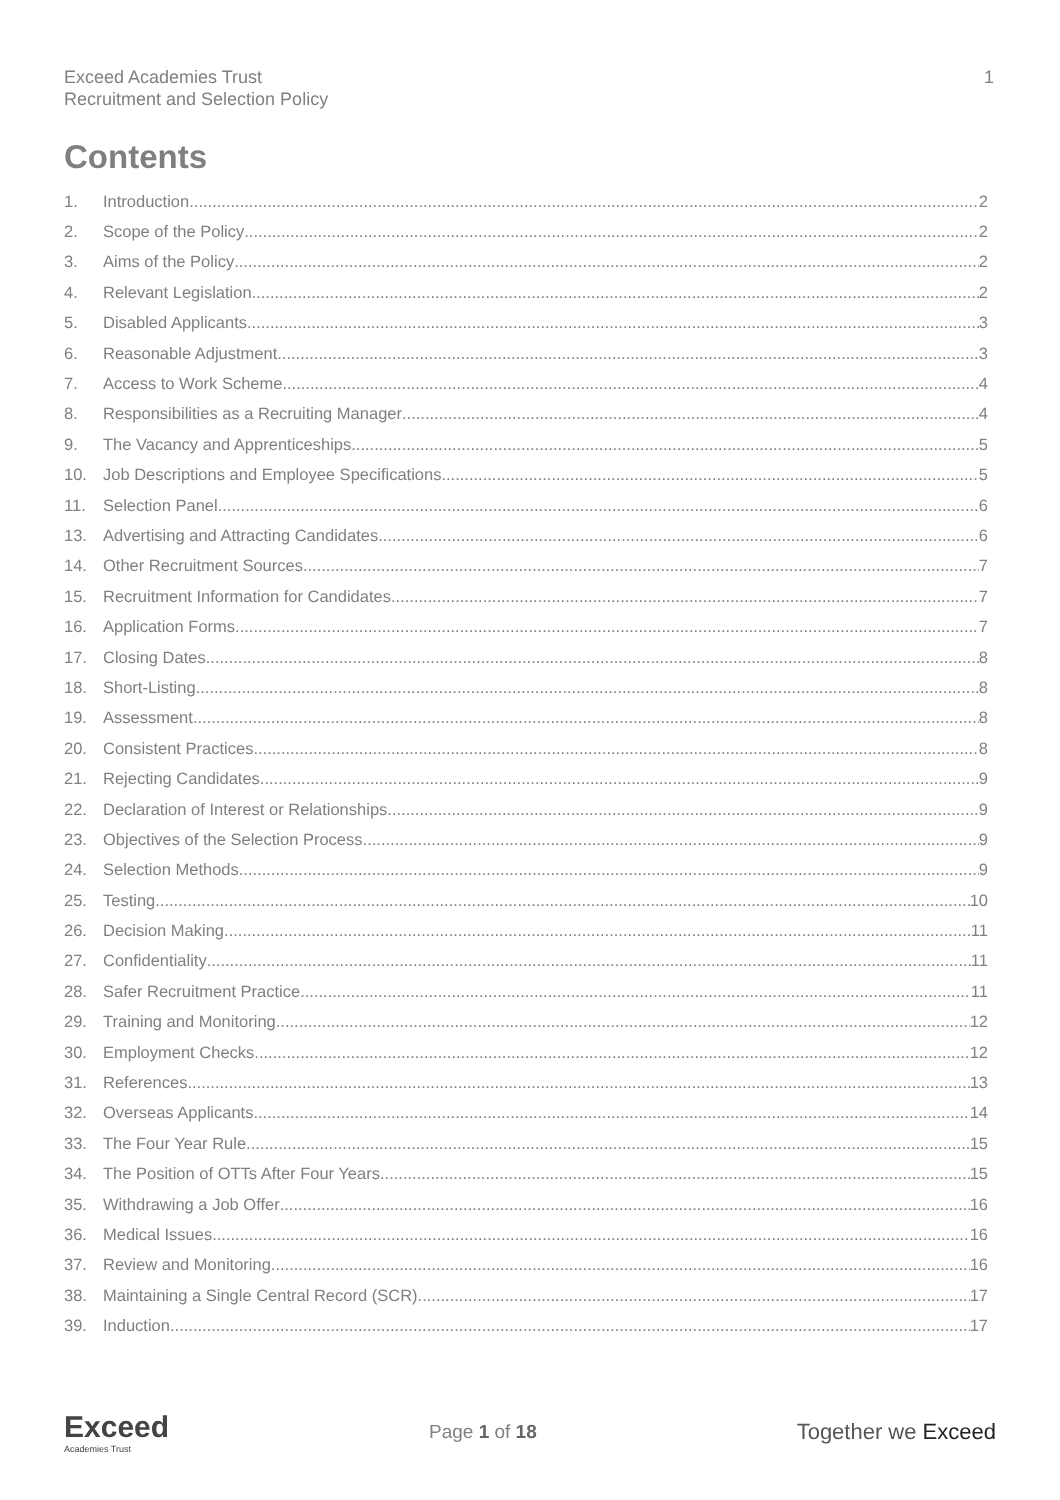Exceed Academies Trust
Recruitment and Selection Policy
1
Contents
1. Introduction 2
2. Scope of the Policy 2
3. Aims of the Policy 2
4. Relevant Legislation 2
5. Disabled Applicants 3
6. Reasonable Adjustment 3
7. Access to Work Scheme 4
8. Responsibilities as a Recruiting Manager 4
9. The Vacancy and Apprenticeships 5
10. Job Descriptions and Employee Specifications 5
11. Selection Panel 6
13. Advertising and Attracting Candidates 6
14. Other Recruitment Sources 7
15. Recruitment Information for Candidates 7
16. Application Forms 7
17. Closing Dates 8
18. Short-Listing 8
19. Assessment 8
20. Consistent Practices 8
21. Rejecting Candidates 9
22. Declaration of Interest or Relationships 9
23. Objectives of the Selection Process 9
24. Selection Methods 9
25. Testing 10
26. Decision Making 11
27. Confidentiality 11
28. Safer Recruitment Practice 11
29. Training and Monitoring 12
30. Employment Checks 12
31. References 13
32. Overseas Applicants 14
33. The Four Year Rule 15
34. The Position of OTTs After Four Years 15
35. Withdrawing a Job Offer 16
36. Medical Issues 16
37. Review and Monitoring 16
38. Maintaining a Single Central Record (SCR) 17
39. Induction 17
Exceed
Academies Trust
Page 1 of 18
Together we Exceed